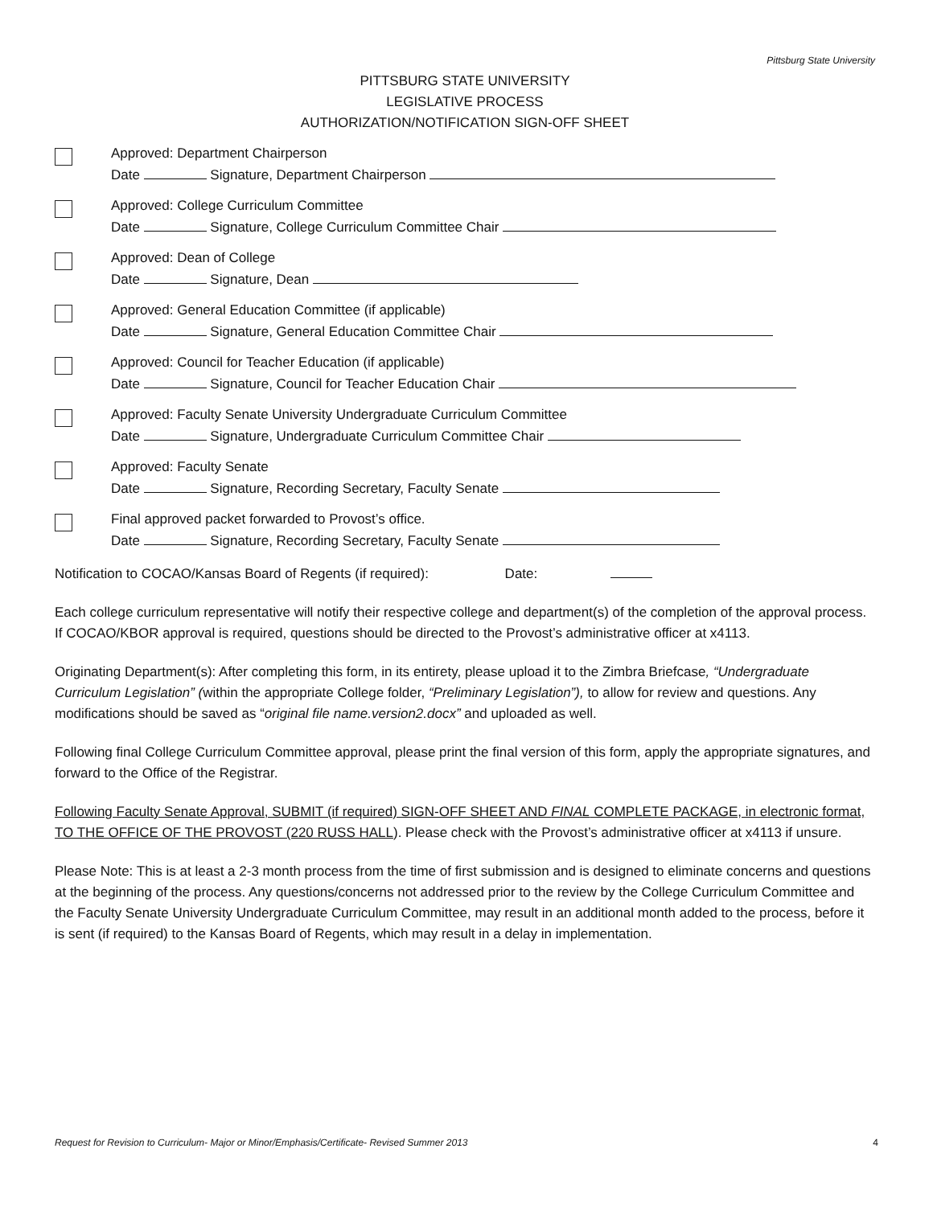Pittsburg State University
PITTSBURG STATE UNIVERSITY
LEGISLATIVE PROCESS
AUTHORIZATION/NOTIFICATION SIGN-OFF SHEET
Approved: Department Chairperson
Date Signature, Department Chairperson
Approved: College Curriculum Committee
Date Signature, College Curriculum Committee Chair
Approved: Dean of College
Date Signature, Dean
Approved: General Education Committee (if applicable)
Date Signature, General Education Committee Chair
Approved: Council for Teacher Education (if applicable)
Date Signature, Council for Teacher Education Chair
Approved: Faculty Senate University Undergraduate Curriculum Committee
Date Signature, Undergraduate Curriculum Committee Chair
Approved: Faculty Senate
Date Signature, Recording Secretary, Faculty Senate
Final approved packet forwarded to Provost’s office.
Date Signature, Recording Secretary, Faculty Senate
Notification to COCAO/Kansas Board of Regents (if required): Date:
Each college curriculum representative will notify their respective college and department(s) of the completion of the approval process. If COCAO/KBOR approval is required, questions should be directed to the Provost’s administrative officer at x4113.
Originating Department(s): After completing this form, in its entirety, please upload it to the Zimbra Briefcase, “Undergraduate Curriculum Legislation” (within the appropriate College folder, “Preliminary Legislation”), to allow for review and questions. Any modifications should be saved as “original file name.version2.docx” and uploaded as well.
Following final College Curriculum Committee approval, please print the final version of this form, apply the appropriate signatures, and forward to the Office of the Registrar.
Following Faculty Senate Approval, SUBMIT (if required) SIGN-OFF SHEET AND FINAL COMPLETE PACKAGE, in electronic format, TO THE OFFICE OF THE PROVOST (220 RUSS HALL). Please check with the Provost’s administrative officer at x4113 if unsure.
Please Note: This is at least a 2-3 month process from the time of first submission and is designed to eliminate concerns and questions at the beginning of the process. Any questions/concerns not addressed prior to the review by the College Curriculum Committee and the Faculty Senate University Undergraduate Curriculum Committee, may result in an additional month added to the process, before it is sent (if required) to the Kansas Board of Regents, which may result in a delay in implementation.
Request for Revision to Curriculum- Major or Minor/Emphasis/Certificate- Revised Summer 2013 4